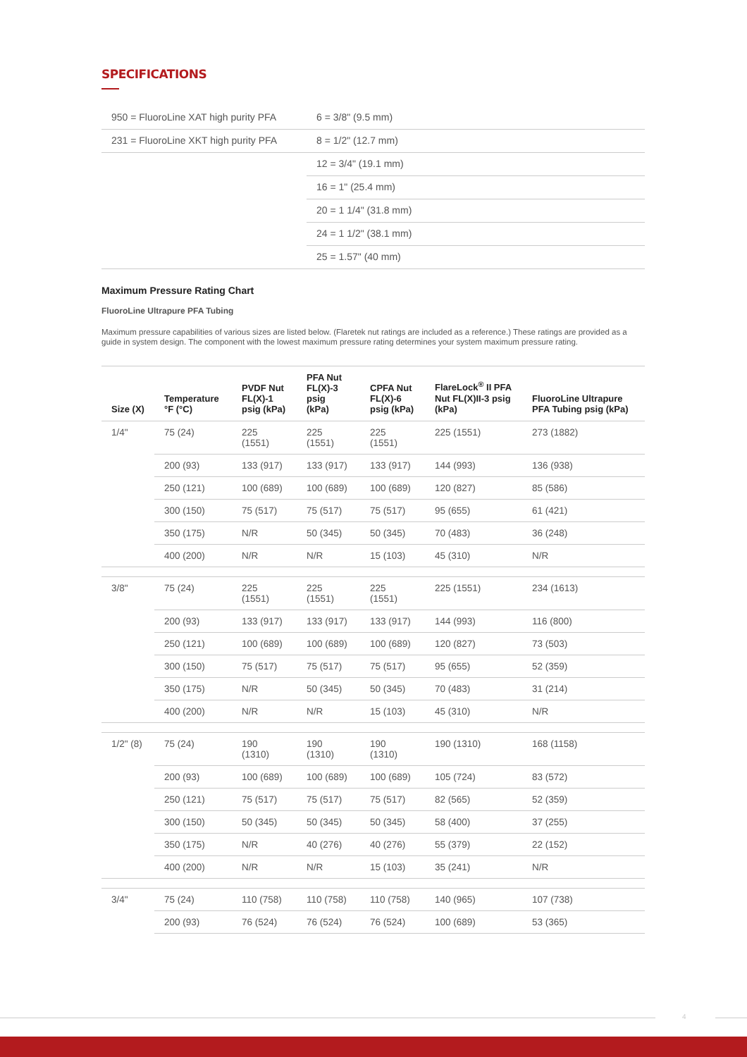SPECIFICATIONS
| 950 = FluoroLine XAT high purity PFA | 6 = 3/8" (9.5 mm) |
| 231 = FluoroLine XKT high purity PFA | 8 = 1/2" (12.7 mm) |
| | 12 = 3/4" (19.1 mm) |
| | 16 = 1" (25.4 mm) |
| | 20 = 1 1/4" (31.8 mm) |
| | 24 = 1 1/2" (38.1 mm) |
| | 25 = 1.57" (40 mm) |
Maximum Pressure Rating Chart
FluoroLine Ultrapure PFA Tubing
Maximum pressure capabilities of various sizes are listed below. (Flaretek nut ratings are included as a reference.) These ratings are provided as a guide in system design. The component with the lowest maximum pressure rating determines your system maximum pressure rating.
| Size (X) | Temperature °F (°C) | PVDF Nut FL(X)-1 psig (kPa) | PFA Nut FL(X)-3 psig (kPa) | CPFA Nut FL(X)-6 psig (kPa) | FlareLock<sup>®</sup> II PFA Nut FL(X)II-3 psig (kPa) | FluoroLine Ultrapure PFA Tubing psig (kPa) |
| --- | --- | --- | --- | --- | --- | --- |
| 1/4" | 75 (24) | 225 (1551) | 225 (1551) | 225 (1551) | 225 (1551) | 273 (1882) |
| | 200 (93) | 133 (917) | 133 (917) | 133 (917) | 144 (993) | 136 (938) |
| | 250 (121) | 100 (689) | 100 (689) | 100 (689) | 120 (827) | 85 (586) |
| | 300 (150) | 75 (517) | 75 (517) | 75 (517) | 95 (655) | 61 (421) |
| | 350 (175) | N/R | 50 (345) | 50 (345) | 70 (483) | 36 (248) |
| | 400 (200) | N/R | N/R | 15 (103) | 45 (310) | N/R |
| 3/8" | 75 (24) | 225 (1551) | 225 (1551) | 225 (1551) | 225 (1551) | 234 (1613) |
| | 200 (93) | 133 (917) | 133 (917) | 133 (917) | 144 (993) | 116 (800) |
| | 250 (121) | 100 (689) | 100 (689) | 100 (689) | 120 (827) | 73 (503) |
| | 300 (150) | 75 (517) | 75 (517) | 75 (517) | 95 (655) | 52 (359) |
| | 350 (175) | N/R | 50 (345) | 50 (345) | 70 (483) | 31 (214) |
| | 400 (200) | N/R | N/R | 15 (103) | 45 (310) | N/R |
| 1/2" (8) | 75 (24) | 190 (1310) | 190 (1310) | 190 (1310) | 190 (1310) | 168 (1158) |
| | 200 (93) | 100 (689) | 100 (689) | 100 (689) | 105 (724) | 83 (572) |
| | 250 (121) | 75 (517) | 75 (517) | 75 (517) | 82 (565) | 52 (359) |
| | 300 (150) | 50 (345) | 50 (345) | 50 (345) | 58 (400) | 37 (255) |
| | 350 (175) | N/R | 40 (276) | 40 (276) | 55 (379) | 22 (152) |
| | 400 (200) | N/R | N/R | 15 (103) | 35 (241) | N/R |
| 3/4" | 75 (24) | 110 (758) | 110 (758) | 110 (758) | 140 (965) | 107 (738) |
| | 200 (93) | 76 (524) | 76 (524) | 76 (524) | 100 (689) | 53 (365) |
4